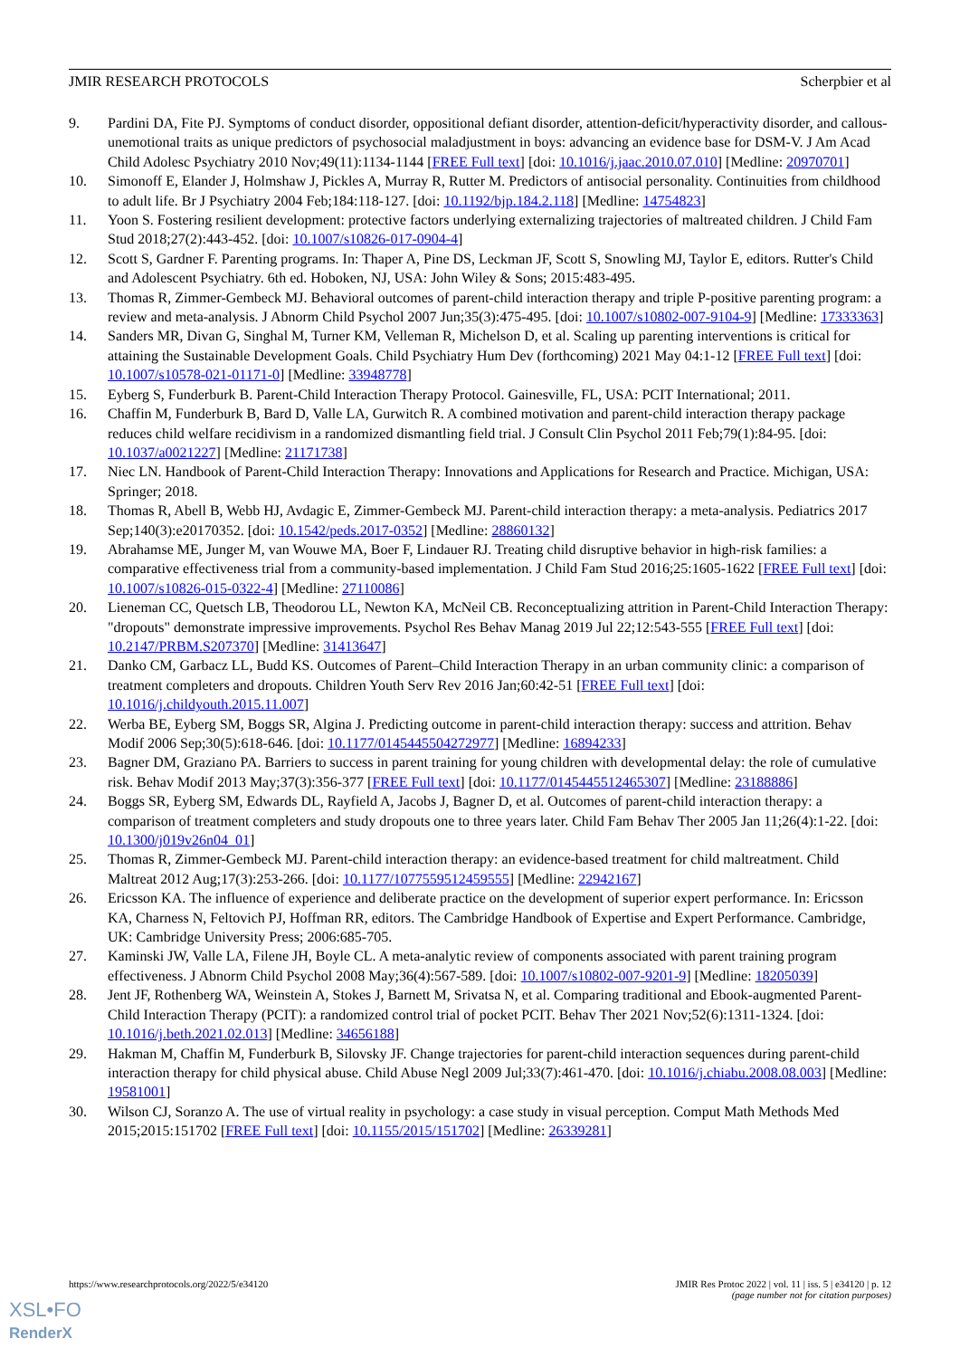JMIR RESEARCH PROTOCOLS Scherpbier et al
9. Pardini DA, Fite PJ. Symptoms of conduct disorder, oppositional defiant disorder, attention-deficit/hyperactivity disorder, and callous-unemotional traits as unique predictors of psychosocial maladjustment in boys: advancing an evidence base for DSM-V. J Am Acad Child Adolesc Psychiatry 2010 Nov;49(11):1134-1144 [FREE Full text] [doi: 10.1016/j.jaac.2010.07.010] [Medline: 20970701]
10. Simonoff E, Elander J, Holmshaw J, Pickles A, Murray R, Rutter M. Predictors of antisocial personality. Continuities from childhood to adult life. Br J Psychiatry 2004 Feb;184:118-127. [doi: 10.1192/bjp.184.2.118] [Medline: 14754823]
11. Yoon S. Fostering resilient development: protective factors underlying externalizing trajectories of maltreated children. J Child Fam Stud 2018;27(2):443-452. [doi: 10.1007/s10826-017-0904-4]
12. Scott S, Gardner F. Parenting programs. In: Thaper A, Pine DS, Leckman JF, Scott S, Snowling MJ, Taylor E, editors. Rutter's Child and Adolescent Psychiatry. 6th ed. Hoboken, NJ, USA: John Wiley & Sons; 2015:483-495.
13. Thomas R, Zimmer-Gembeck MJ. Behavioral outcomes of parent-child interaction therapy and triple P-positive parenting program: a review and meta-analysis. J Abnorm Child Psychol 2007 Jun;35(3):475-495. [doi: 10.1007/s10802-007-9104-9] [Medline: 17333363]
14. Sanders MR, Divan G, Singhal M, Turner KM, Velleman R, Michelson D, et al. Scaling up parenting interventions is critical for attaining the Sustainable Development Goals. Child Psychiatry Hum Dev (forthcoming) 2021 May 04:1-12 [FREE Full text] [doi: 10.1007/s10578-021-01171-0] [Medline: 33948778]
15. Eyberg S, Funderburk B. Parent-Child Interaction Therapy Protocol. Gainesville, FL, USA: PCIT International; 2011.
16. Chaffin M, Funderburk B, Bard D, Valle LA, Gurwitch R. A combined motivation and parent-child interaction therapy package reduces child welfare recidivism in a randomized dismantling field trial. J Consult Clin Psychol 2011 Feb;79(1):84-95. [doi: 10.1037/a0021227] [Medline: 21171738]
17. Niec LN. Handbook of Parent-Child Interaction Therapy: Innovations and Applications for Research and Practice. Michigan, USA: Springer; 2018.
18. Thomas R, Abell B, Webb HJ, Avdagic E, Zimmer-Gembeck MJ. Parent-child interaction therapy: a meta-analysis. Pediatrics 2017 Sep;140(3):e20170352. [doi: 10.1542/peds.2017-0352] [Medline: 28860132]
19. Abrahamse ME, Junger M, van Wouwe MA, Boer F, Lindauer RJ. Treating child disruptive behavior in high-risk families: a comparative effectiveness trial from a community-based implementation. J Child Fam Stud 2016;25:1605-1622 [FREE Full text] [doi: 10.1007/s10826-015-0322-4] [Medline: 27110086]
20. Lieneman CC, Quetsch LB, Theodorou LL, Newton KA, McNeil CB. Reconceptualizing attrition in Parent-Child Interaction Therapy: "dropouts" demonstrate impressive improvements. Psychol Res Behav Manag 2019 Jul 22;12:543-555 [FREE Full text] [doi: 10.2147/PRBM.S207370] [Medline: 31413647]
21. Danko CM, Garbacz LL, Budd KS. Outcomes of Parent–Child Interaction Therapy in an urban community clinic: a comparison of treatment completers and dropouts. Children Youth Serv Rev 2016 Jan;60:42-51 [FREE Full text] [doi: 10.1016/j.childyouth.2015.11.007]
22. Werba BE, Eyberg SM, Boggs SR, Algina J. Predicting outcome in parent-child interaction therapy: success and attrition. Behav Modif 2006 Sep;30(5):618-646. [doi: 10.1177/0145445504272977] [Medline: 16894233]
23. Bagner DM, Graziano PA. Barriers to success in parent training for young children with developmental delay: the role of cumulative risk. Behav Modif 2013 May;37(3):356-377 [FREE Full text] [doi: 10.1177/0145445512465307] [Medline: 23188886]
24. Boggs SR, Eyberg SM, Edwards DL, Rayfield A, Jacobs J, Bagner D, et al. Outcomes of parent-child interaction therapy: a comparison of treatment completers and study dropouts one to three years later. Child Fam Behav Ther 2005 Jan 11;26(4):1-22. [doi: 10.1300/j019v26n04_01]
25. Thomas R, Zimmer-Gembeck MJ. Parent-child interaction therapy: an evidence-based treatment for child maltreatment. Child Maltreat 2012 Aug;17(3):253-266. [doi: 10.1177/1077559512459555] [Medline: 22942167]
26. Ericsson KA. The influence of experience and deliberate practice on the development of superior expert performance. In: Ericsson KA, Charness N, Feltovich PJ, Hoffman RR, editors. The Cambridge Handbook of Expertise and Expert Performance. Cambridge, UK: Cambridge University Press; 2006:685-705.
27. Kaminski JW, Valle LA, Filene JH, Boyle CL. A meta-analytic review of components associated with parent training program effectiveness. J Abnorm Child Psychol 2008 May;36(4):567-589. [doi: 10.1007/s10802-007-9201-9] [Medline: 18205039]
28. Jent JF, Rothenberg WA, Weinstein A, Stokes J, Barnett M, Srivatsa N, et al. Comparing traditional and Ebook-augmented Parent-Child Interaction Therapy (PCIT): a randomized control trial of pocket PCIT. Behav Ther 2021 Nov;52(6):1311-1324. [doi: 10.1016/j.beth.2021.02.013] [Medline: 34656188]
29. Hakman M, Chaffin M, Funderburk B, Silovsky JF. Change trajectories for parent-child interaction sequences during parent-child interaction therapy for child physical abuse. Child Abuse Negl 2009 Jul;33(7):461-470. [doi: 10.1016/j.chiabu.2008.08.003] [Medline: 19581001]
30. Wilson CJ, Soranzo A. The use of virtual reality in psychology: a case study in visual perception. Comput Math Methods Med 2015;2015:151702 [FREE Full text] [doi: 10.1155/2015/151702] [Medline: 26339281]
https://www.researchprotocols.org/2022/5/e34120
JMIR Res Protoc 2022 | vol. 11 | iss. 5 | e34120 | p. 12
(page number not for citation purposes)
XSL•FO
RenderX